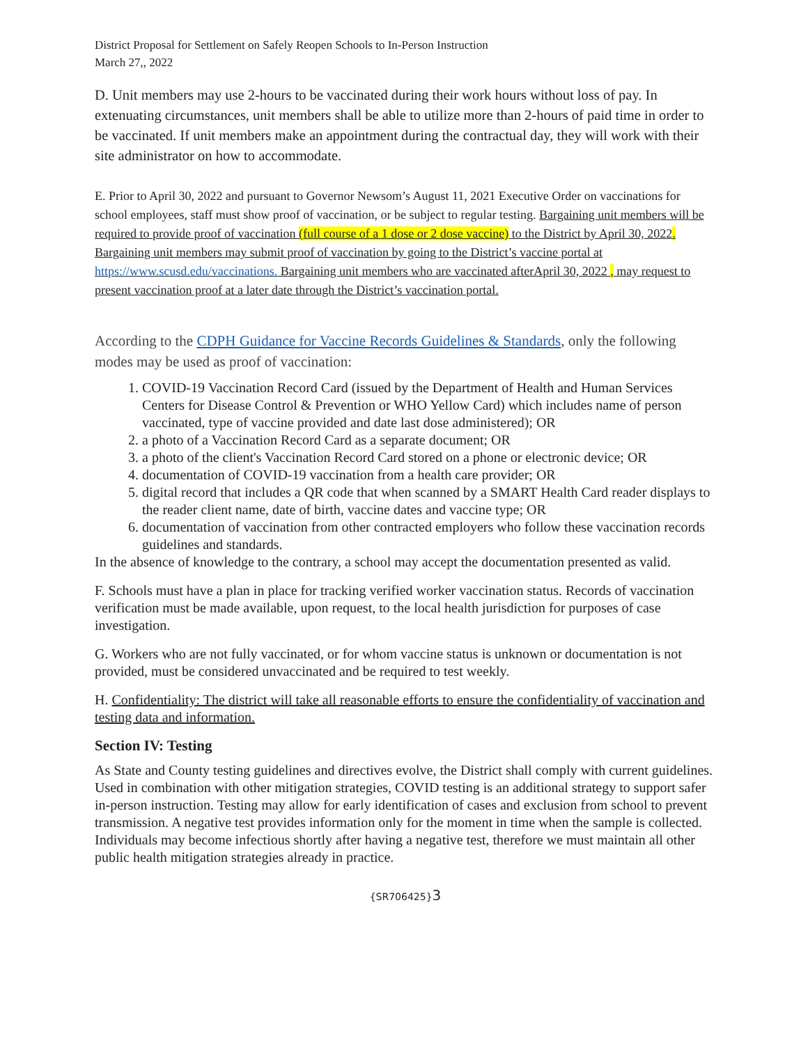District Proposal for Settlement on Safely Reopen Schools to In-Person Instruction
March 27,, 2022
D. Unit members may use 2-hours to be vaccinated during their work hours without loss of pay. In extenuating circumstances, unit members shall be able to utilize more than 2-hours of paid time in order to be vaccinated. If unit members make an appointment during the contractual day, they will work with their site administrator on how to accommodate.
E. Prior to April 30, 2022 and pursuant to Governor Newsom’s August 11, 2021 Executive Order on vaccinations for school employees, staff must show proof of vaccination, or be subject to regular testing. Bargaining unit members will be required to provide proof of vaccination (full course of a 1 dose or 2 dose vaccine) to the District by April 30, 2022. Bargaining unit members may submit proof of vaccination by going to the District’s vaccine portal at https://www.scusd.edu/vaccinations. Bargaining unit members who are vaccinated afterApril 30, 2022 , may request to present vaccination proof at a later date through the District’s vaccination portal.
According to the CDPH Guidance for Vaccine Records Guidelines & Standards, only the following modes may be used as proof of vaccination:
1. COVID-19 Vaccination Record Card (issued by the Department of Health and Human Services Centers for Disease Control & Prevention or WHO Yellow Card) which includes name of person vaccinated, type of vaccine provided and date last dose administered); OR
2. a photo of a Vaccination Record Card as a separate document; OR
3. a photo of the client's Vaccination Record Card stored on a phone or electronic device; OR
4. documentation of COVID-19 vaccination from a health care provider; OR
5. digital record that includes a QR code that when scanned by a SMART Health Card reader displays to the reader client name, date of birth, vaccine dates and vaccine type; OR
6. documentation of vaccination from other contracted employers who follow these vaccination records guidelines and standards.
In the absence of knowledge to the contrary, a school may accept the documentation presented as valid.
F. Schools must have a plan in place for tracking verified worker vaccination status. Records of vaccination verification must be made available, upon request, to the local health jurisdiction for purposes of case investigation.
G. Workers who are not fully vaccinated, or for whom vaccine status is unknown or documentation is not provided, must be considered unvaccinated and be required to test weekly.
H. Confidentiality: The district will take all reasonable efforts to ensure the confidentiality of vaccination and testing data and information.
Section IV: Testing
As State and County testing guidelines and directives evolve, the District shall comply with current guidelines. Used in combination with other mitigation strategies, COVID testing is an additional strategy to support safer in-person instruction. Testing may allow for early identification of cases and exclusion from school to prevent transmission. A negative test provides information only for the moment in time when the sample is collected. Individuals may become infectious shortly after having a negative test, therefore we must maintain all other public health mitigation strategies already in practice.
{SR706425}3